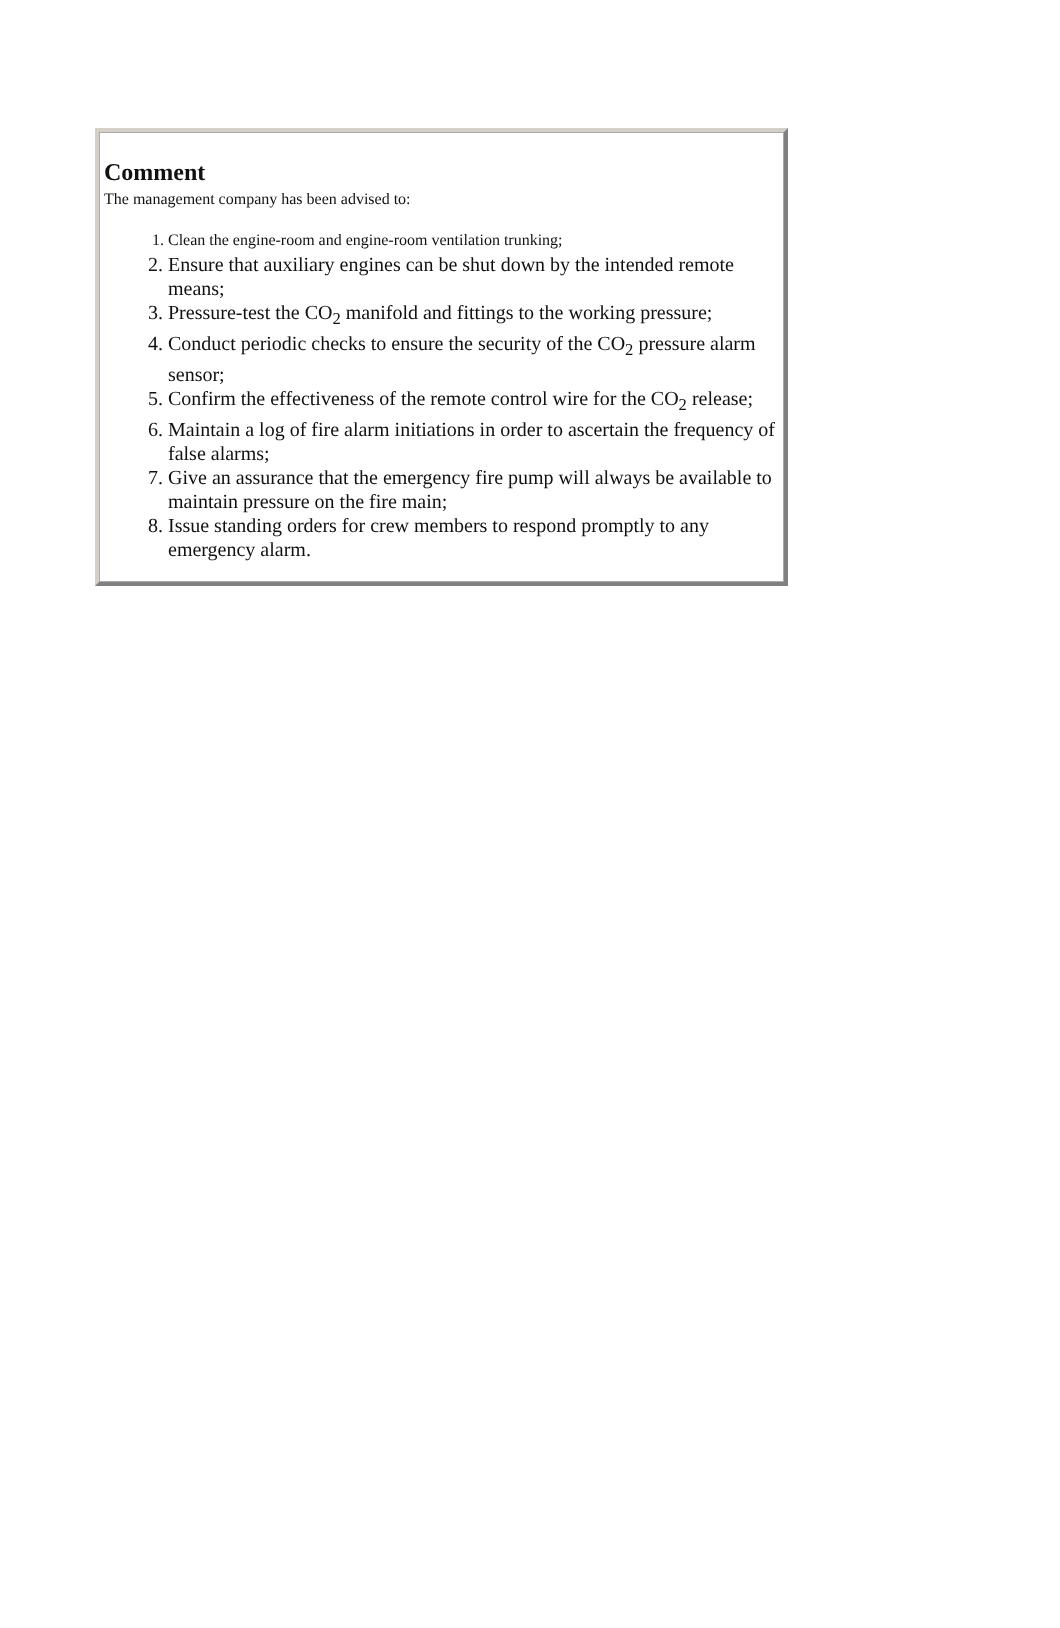Comment
The management company has been advised to:
1. Clean the engine-room and engine-room ventilation trunking;
2. Ensure that auxiliary engines can be shut down by the intended remote means;
3. Pressure-test the CO<sub>2</sub> manifold and fittings to the working pressure;
4. Conduct periodic checks to ensure the security of the CO<sub>2</sub> pressure alarm sensor;
5. Confirm the effectiveness of the remote control wire for the CO<sub>2</sub> release;
6. Maintain a log of fire alarm initiations in order to ascertain the frequency of false alarms;
7. Give an assurance that the emergency fire pump will always be available to maintain pressure on the fire main;
8. Issue standing orders for crew members to respond promptly to any emergency alarm.